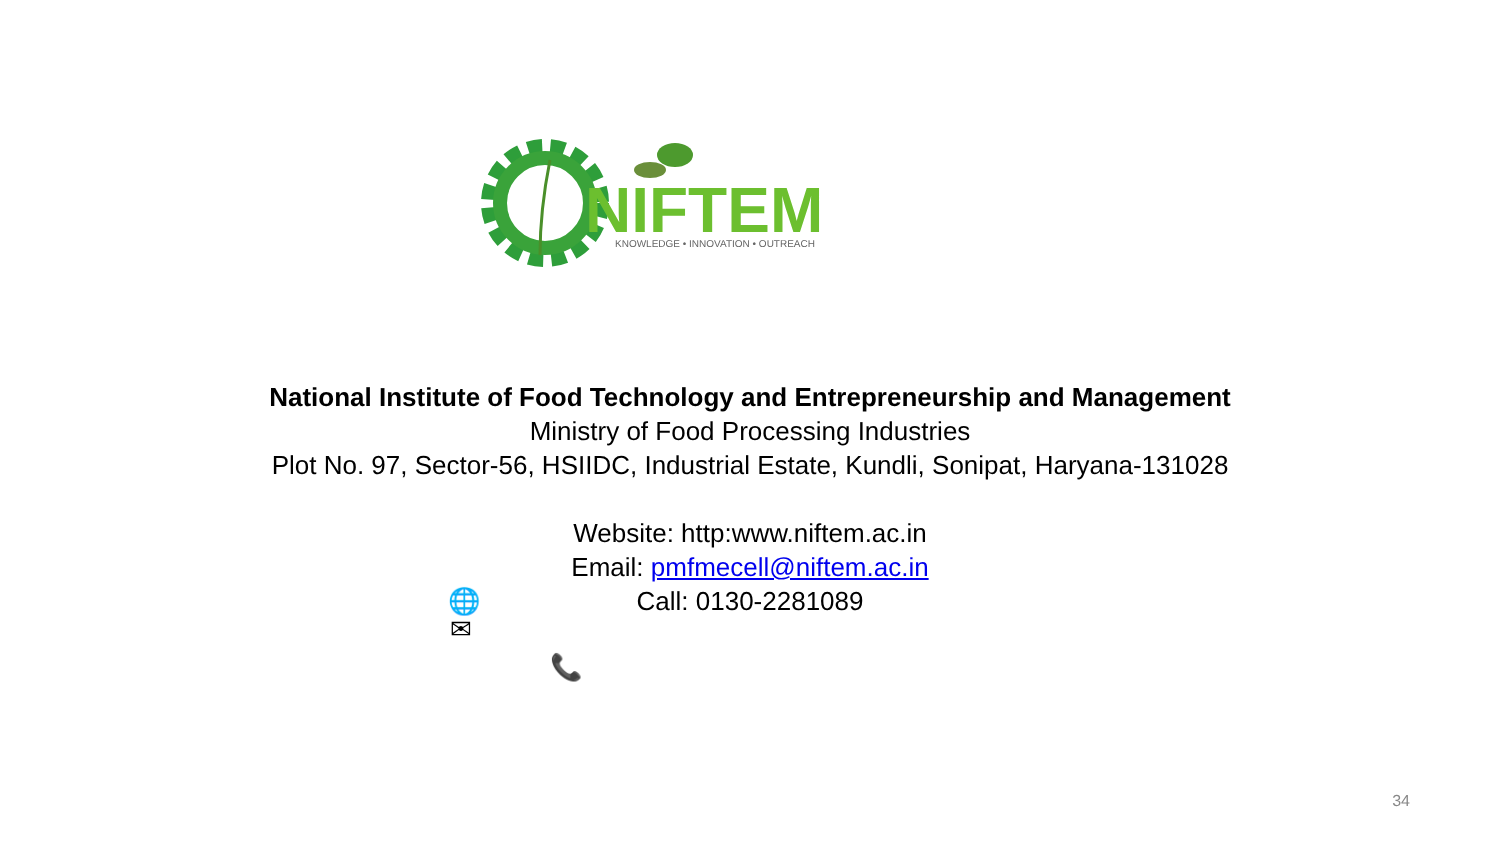NIFTEM
KNOWLEDGE • INNOVATION • OUTREACH
National Institute of Food Technology and Entrepreneurship and Management
Ministry of Food Processing Industries
Plot No. 97, Sector-56, HSIIDC, Industrial Estate, Kundli, Sonipat, Haryana-131028
Website: http:www.niftem.ac.in
Email: pmfmecell@niftem.ac.in
Call: 0130-2281089
🌐
✉
📞
34